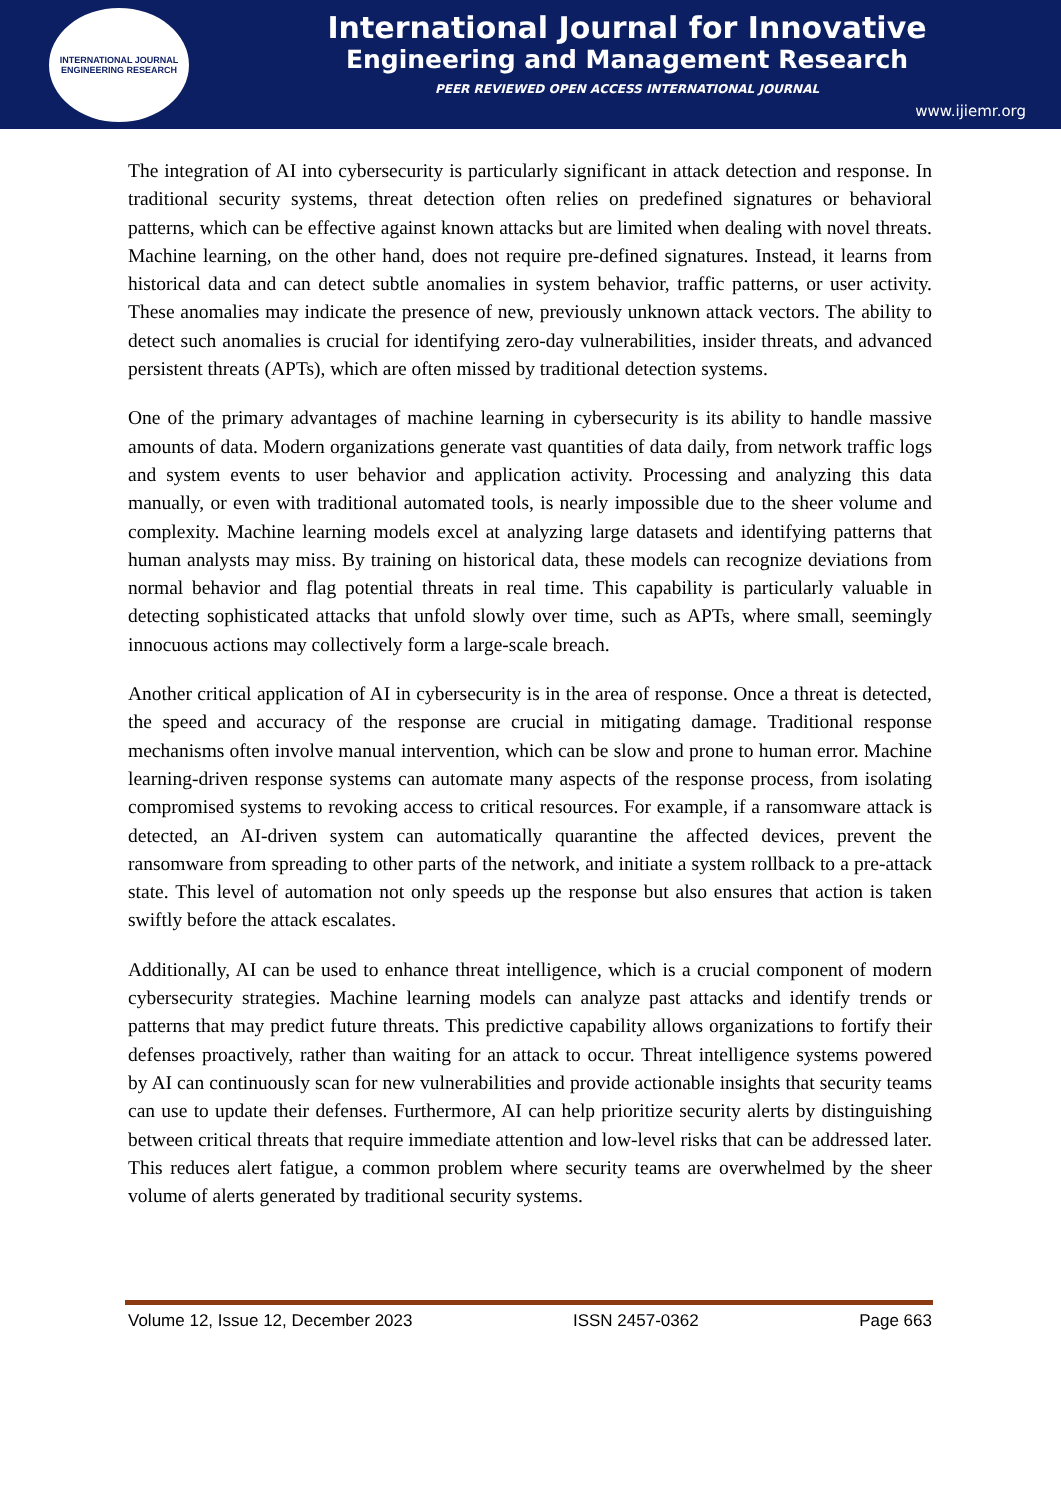INTERNATIONAL JOURNAL
ENGINEERING RESEARCH
International Journal for Innovative
Engineering and Management Research
PEER REVIEWED OPEN ACCESS INTERNATIONAL JOURNAL
www.ijiemr.org
The integration of AI into cybersecurity is particularly significant in attack detection and response. In traditional security systems, threat detection often relies on predefined signatures or behavioral patterns, which can be effective against known attacks but are limited when dealing with novel threats. Machine learning, on the other hand, does not require pre-defined signatures. Instead, it learns from historical data and can detect subtle anomalies in system behavior, traffic patterns, or user activity. These anomalies may indicate the presence of new, previously unknown attack vectors. The ability to detect such anomalies is crucial for identifying zero-day vulnerabilities, insider threats, and advanced persistent threats (APTs), which are often missed by traditional detection systems.
One of the primary advantages of machine learning in cybersecurity is its ability to handle massive amounts of data. Modern organizations generate vast quantities of data daily, from network traffic logs and system events to user behavior and application activity. Processing and analyzing this data manually, or even with traditional automated tools, is nearly impossible due to the sheer volume and complexity. Machine learning models excel at analyzing large datasets and identifying patterns that human analysts may miss. By training on historical data, these models can recognize deviations from normal behavior and flag potential threats in real time. This capability is particularly valuable in detecting sophisticated attacks that unfold slowly over time, such as APTs, where small, seemingly innocuous actions may collectively form a large-scale breach.
Another critical application of AI in cybersecurity is in the area of response. Once a threat is detected, the speed and accuracy of the response are crucial in mitigating damage. Traditional response mechanisms often involve manual intervention, which can be slow and prone to human error. Machine learning-driven response systems can automate many aspects of the response process, from isolating compromised systems to revoking access to critical resources. For example, if a ransomware attack is detected, an AI-driven system can automatically quarantine the affected devices, prevent the ransomware from spreading to other parts of the network, and initiate a system rollback to a pre-attack state. This level of automation not only speeds up the response but also ensures that action is taken swiftly before the attack escalates.
Additionally, AI can be used to enhance threat intelligence, which is a crucial component of modern cybersecurity strategies. Machine learning models can analyze past attacks and identify trends or patterns that may predict future threats. This predictive capability allows organizations to fortify their defenses proactively, rather than waiting for an attack to occur. Threat intelligence systems powered by AI can continuously scan for new vulnerabilities and provide actionable insights that security teams can use to update their defenses. Furthermore, AI can help prioritize security alerts by distinguishing between critical threats that require immediate attention and low-level risks that can be addressed later. This reduces alert fatigue, a common problem where security teams are overwhelmed by the sheer volume of alerts generated by traditional security systems.
Volume 12, Issue 12, December 2023 ISSN 2457-0362 Page 663